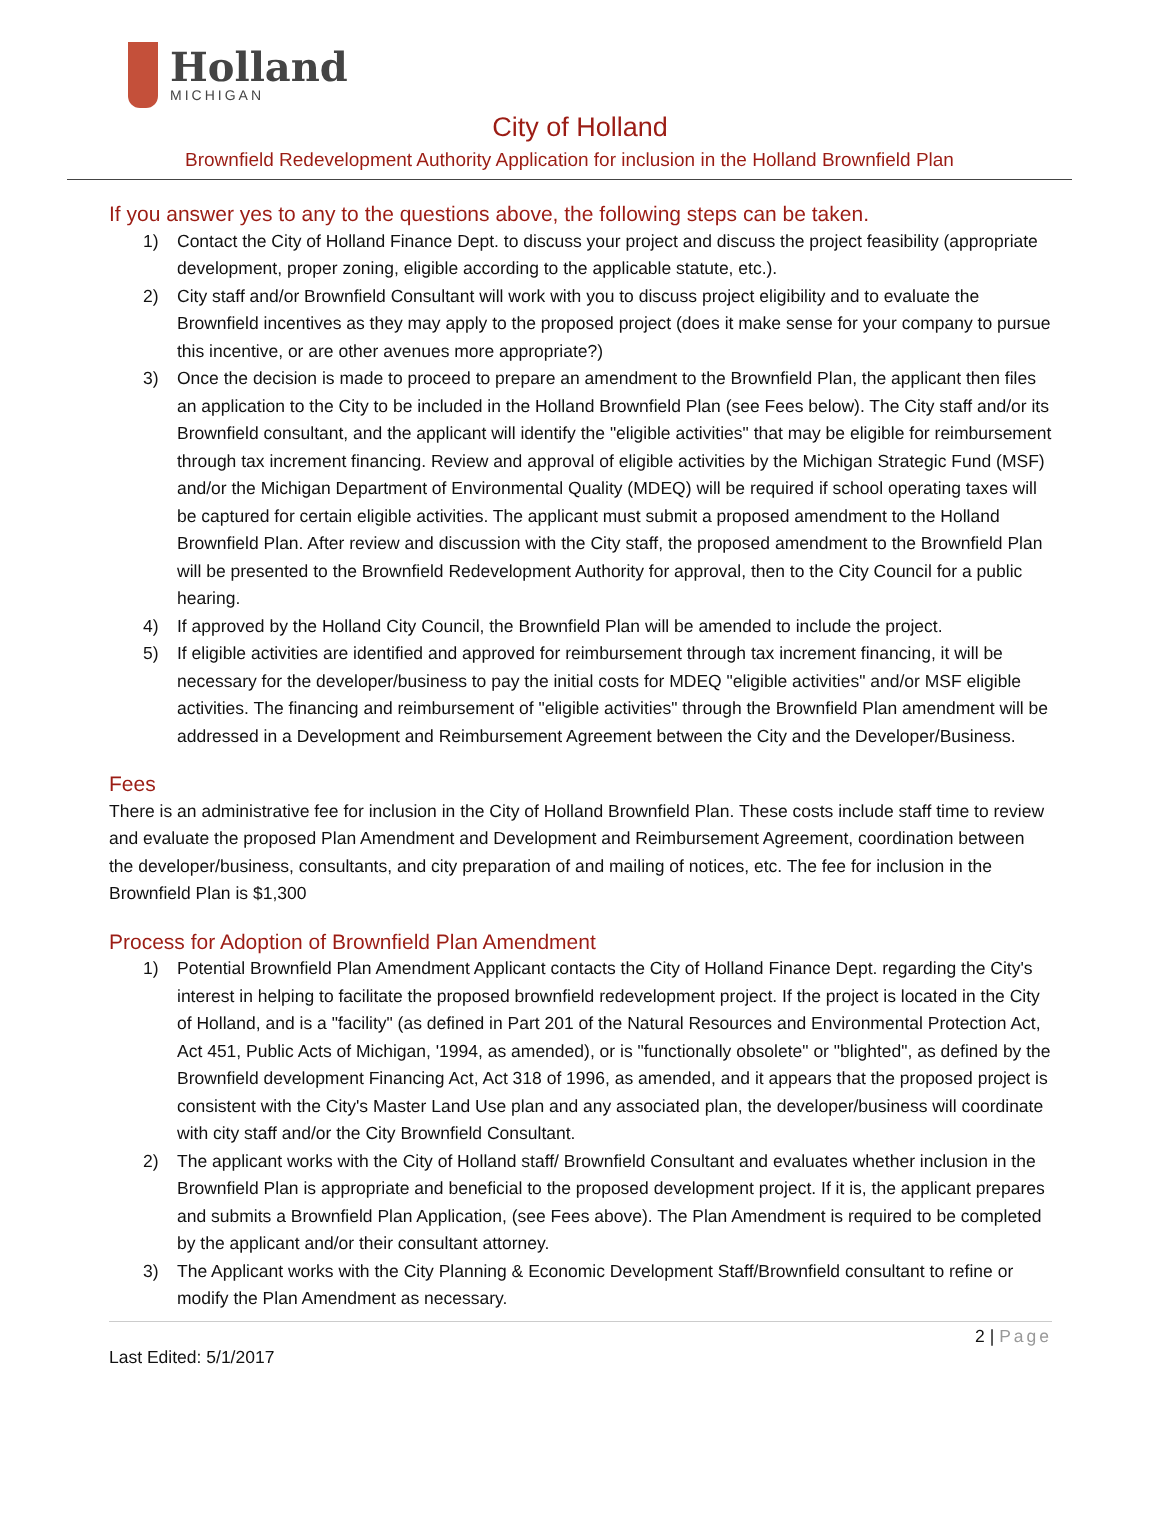Holland
MICHIGAN
City of Holland
Brownfield Redevelopment Authority Application for inclusion in the Holland Brownfield Plan
If you answer yes to any to the questions above, the following steps can be taken.
1) Contact the City of Holland Finance Dept. to discuss your project and discuss the project feasibility (appropriate development, proper zoning, eligible according to the applicable statute, etc.).
2) City staff and/or Brownfield Consultant will work with you to discuss project eligibility and to evaluate the Brownfield incentives as they may apply to the proposed project (does it make sense for your company to pursue this incentive, or are other avenues more appropriate?)
3) Once the decision is made to proceed to prepare an amendment to the Brownfield Plan, the applicant then files an application to the City to be included in the Holland Brownfield Plan (see Fees below). The City staff and/or its Brownfield consultant, and the applicant will identify the "eligible activities" that may be eligible for reimbursement through tax increment financing. Review and approval of eligible activities by the Michigan Strategic Fund (MSF) and/or the Michigan Department of Environmental Quality (MDEQ) will be required if school operating taxes will be captured for certain eligible activities. The applicant must submit a proposed amendment to the Holland Brownfield Plan. After review and discussion with the City staff, the proposed amendment to the Brownfield Plan will be presented to the Brownfield Redevelopment Authority for approval, then to the City Council for a public hearing.
4) If approved by the Holland City Council, the Brownfield Plan will be amended to include the project.
5) If eligible activities are identified and approved for reimbursement through tax increment financing, it will be necessary for the developer/business to pay the initial costs for MDEQ "eligible activities" and/or MSF eligible activities. The financing and reimbursement of "eligible activities" through the Brownfield Plan amendment will be addressed in a Development and Reimbursement Agreement between the City and the Developer/Business.
Fees
There is an administrative fee for inclusion in the City of Holland Brownfield Plan. These costs include staff time to review and evaluate the proposed Plan Amendment and Development and Reimbursement Agreement, coordination between the developer/business, consultants, and city preparation of and mailing of notices, etc. The fee for inclusion in the Brownfield Plan is $1,300
Process for Adoption of Brownfield Plan Amendment
1) Potential Brownfield Plan Amendment Applicant contacts the City of Holland Finance Dept. regarding the City's interest in helping to facilitate the proposed brownfield redevelopment project. If the project is located in the City of Holland, and is a "facility" (as defined in Part 201 of the Natural Resources and Environmental Protection Act, Act 451, Public Acts of Michigan, '1994, as amended), or is "functionally obsolete" or "blighted", as defined by the Brownfield development Financing Act, Act 318 of 1996, as amended, and it appears that the proposed project is consistent with the City's Master Land Use plan and any associated plan, the developer/business will coordinate with city staff and/or the City Brownfield Consultant.
2) The applicant works with the City of Holland staff/ Brownfield Consultant and evaluates whether inclusion in the Brownfield Plan is appropriate and beneficial to the proposed development project. If it is, the applicant prepares and submits a Brownfield Plan Application, (see Fees above). The Plan Amendment is required to be completed by the applicant and/or their consultant attorney.
3) The Applicant works with the City Planning & Economic Development Staff/Brownfield consultant to refine or modify the Plan Amendment as necessary.
2 | Page
Last Edited: 5/1/2017